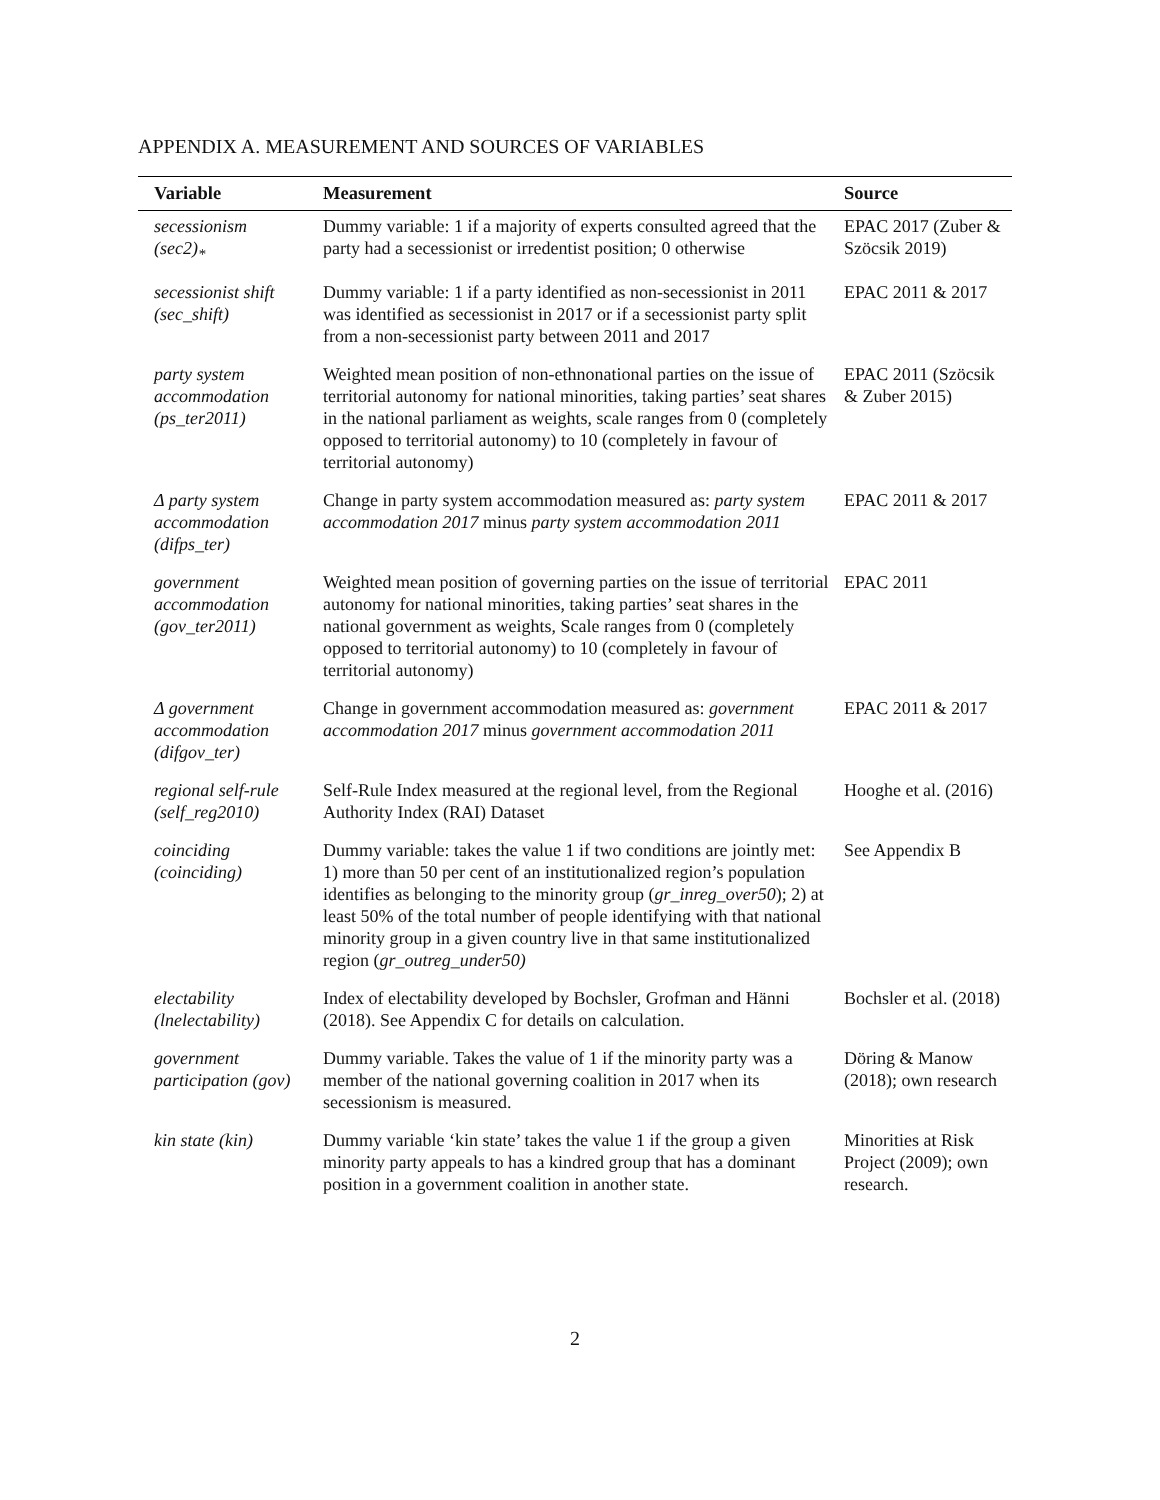APPENDIX A. MEASUREMENT AND SOURCES OF VARIABLES
| Variable | Measurement | Source |
| --- | --- | --- |
| secessionism (sec2)<sub>*</sub> | Dummy variable: 1 if a majority of experts consulted agreed that the party had a secessionist or irredentist position; 0 otherwise | EPAC 2017 (Zuber & Szöcsik 2019) |
| secessionist shift (sec_shift) | Dummy variable: 1 if a party identified as non-secessionist in 2011 was identified as secessionist in 2017 or if a secessionist party split from a non-secessionist party between 2011 and 2017 | EPAC 2011 & 2017 |
| party system accommodation (ps_ter2011) | Weighted mean position of non-ethnonational parties on the issue of territorial autonomy for national minorities, taking parties’ seat shares in the national parliament as weights, scale ranges from 0 (completely opposed to territorial autonomy) to 10 (completely in favour of territorial autonomy) | EPAC 2011 (Szöcsik & Zuber 2015) |
| Δ party system accommodation (difps_ter) | Change in party system accommodation measured as: party system accommodation 2017 minus party system accommodation 2011 | EPAC 2011 & 2017 |
| government accommodation (gov_ter2011) | Weighted mean position of governing parties on the issue of territorial autonomy for national minorities, taking parties’ seat shares in the national government as weights, Scale ranges from 0 (completely opposed to territorial autonomy) to 10 (completely in favour of territorial autonomy) | EPAC 2011 |
| Δ government accommodation (difgov_ter) | Change in government accommodation measured as: government accommodation 2017 minus government accommodation 2011 | EPAC 2011 & 2017 |
| regional self-rule (self_reg2010) | Self-Rule Index measured at the regional level, from the Regional Authority Index (RAI) Dataset | Hooghe et al. (2016) |
| coinciding (coinciding) | Dummy variable: takes the value 1 if two conditions are jointly met: 1) more than 50 per cent of an institutionalized region’s population identifies as belonging to the minority group ( gr_inreg_over50 ); 2) at least 50% of the total number of people identifying with that national minority group in a given country live in that same institutionalized region ( gr_outreg_under50) | See Appendix B |
| electability (lnelectability) | Index of electability developed by Bochsler, Grofman and Hänni (2018). See Appendix C for details on calculation. | Bochsler et al. (2018) |
| government participation (gov) | Dummy variable. Takes the value of 1 if the minority party was a member of the national governing coalition in 2017 when its secessionism is measured. | Döring & Manow (2018); own research |
| kin state (kin) | Dummy variable ‘kin state’ takes the value 1 if the group a given minority party appeals to has a kindred group that has a dominant position in a government coalition in another state. | Minorities at Risk Project (2009); own research. |
2